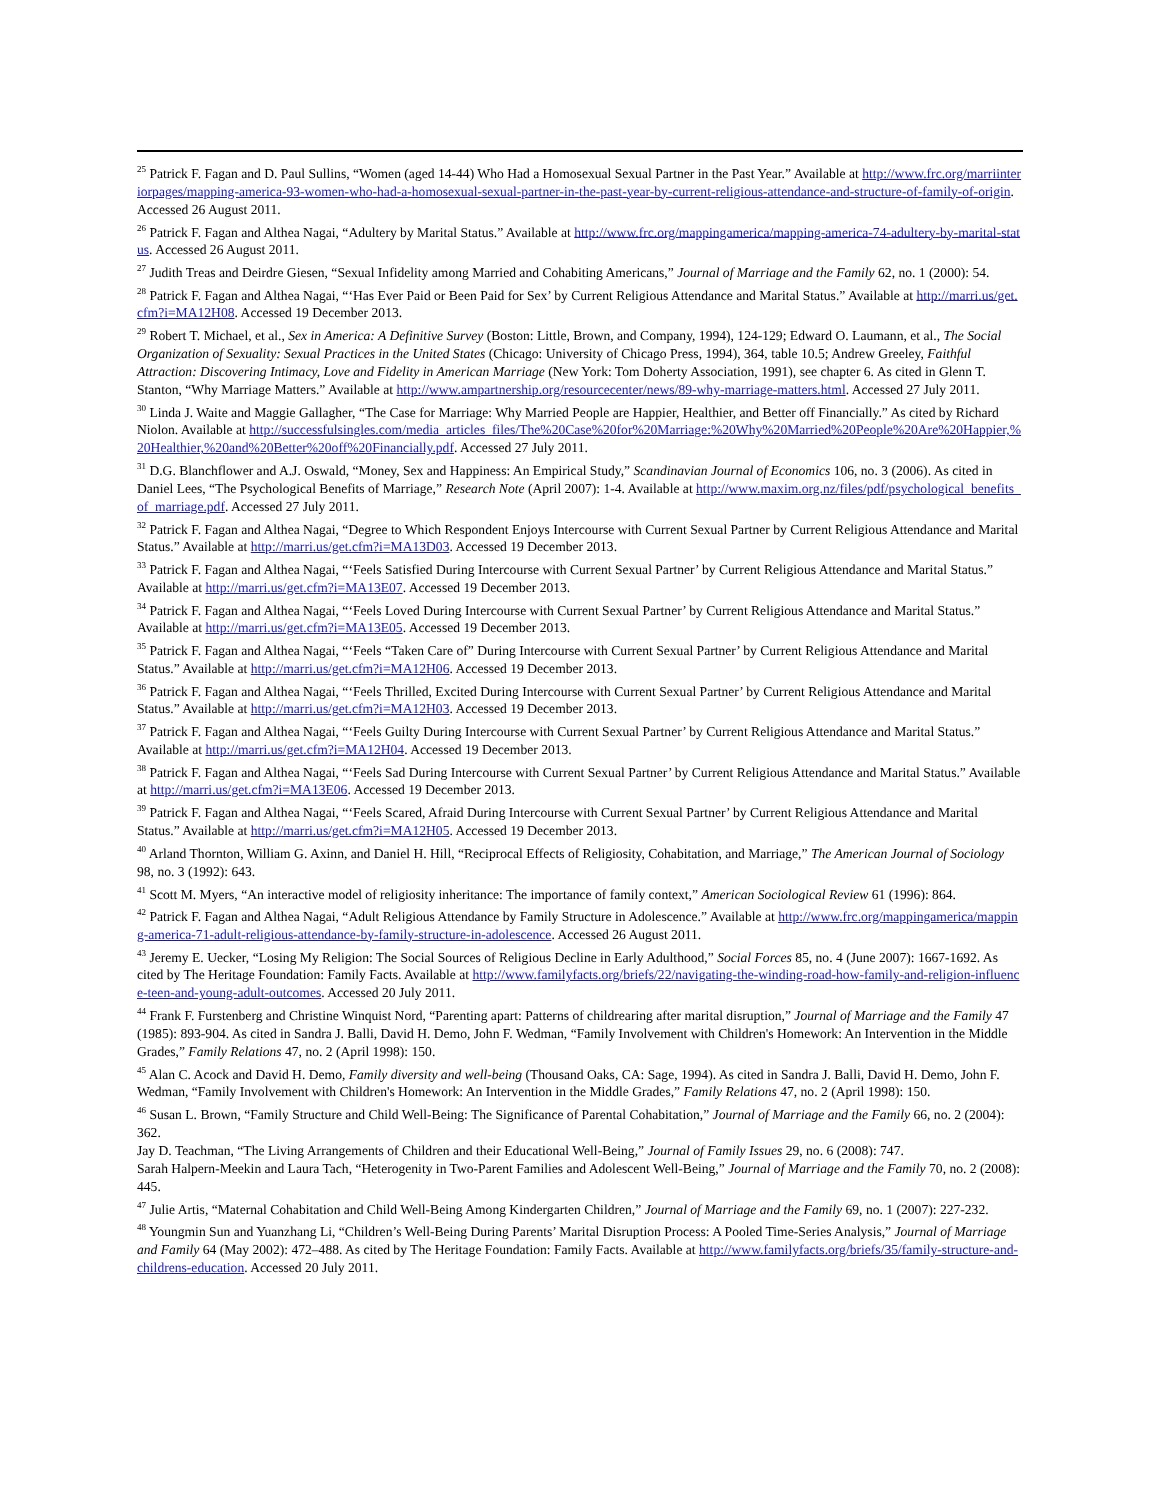<sup>25</sup> Patrick F. Fagan and D. Paul Sullins, “Women (aged 14-44) Who Had a Homosexual Sexual Partner in the Past Year.” Available at http://www.frc.org/marriinteriorpages/mapping-america-93-women-who-had-a-homosexual-sexual-partner-in-the-past-year-by-current-religious-attendance-and-structure-of-family-of-origin. Accessed 26 August 2011.
<sup>26</sup> Patrick F. Fagan and Althea Nagai, “Adultery by Marital Status.” Available at http://www.frc.org/mappingamerica/mapping-america-74-adultery-by-marital-status. Accessed 26 August 2011.
<sup>27</sup> Judith Treas and Deirdre Giesen, “Sexual Infidelity among Married and Cohabiting Americans,” Journal of Marriage and the Family 62, no. 1 (2000): 54.
<sup>28</sup> Patrick F. Fagan and Althea Nagai, “‘Has Ever Paid or Been Paid for Sex’ by Current Religious Attendance and Marital Status.” Available at http://marri.us/get.cfm?i=MA12H08. Accessed 19 December 2013.
<sup>29</sup> Robert T. Michael, et al., Sex in America: A Definitive Survey (Boston: Little, Brown, and Company, 1994), 124-129; Edward O. Laumann, et al., The Social Organization of Sexuality: Sexual Practices in the United States (Chicago: University of Chicago Press, 1994), 364, table 10.5; Andrew Greeley, Faithful Attraction: Discovering Intimacy, Love and Fidelity in American Marriage (New York: Tom Doherty Association, 1991), see chapter 6. As cited in Glenn T. Stanton, “Why Marriage Matters.” Available at http://www.ampartnership.org/resourcecenter/news/89-why-marriage-matters.html. Accessed 27 July 2011.
<sup>30</sup> Linda J. Waite and Maggie Gallagher, “The Case for Marriage: Why Married People are Happier, Healthier, and Better off Financially.” As cited by Richard Niolon. Available at http://successfulsingles.com/media_articles_files/The%20Case%20for%20Marriage:%20Why%20Married%20People%20Are%20Happier,%20Healthier,%20and%20Better%20off%20Financially.pdf. Accessed 27 July 2011.
<sup>31</sup> D.G. Blanchflower and A.J. Oswald, “Money, Sex and Happiness: An Empirical Study,” Scandinavian Journal of Economics 106, no. 3 (2006). As cited in Daniel Lees, “The Psychological Benefits of Marriage,” Research Note (April 2007): 1-4. Available at http://www.maxim.org.nz/files/pdf/psychological_benefits_of_marriage.pdf. Accessed 27 July 2011.
<sup>32</sup> Patrick F. Fagan and Althea Nagai, “Degree to Which Respondent Enjoys Intercourse with Current Sexual Partner by Current Religious Attendance and Marital Status.” Available at http://marri.us/get.cfm?i=MA13D03. Accessed 19 December 2013.
<sup>33</sup> Patrick F. Fagan and Althea Nagai, “‘Feels Satisfied During Intercourse with Current Sexual Partner’ by Current Religious Attendance and Marital Status.” Available at http://marri.us/get.cfm?i=MA13E07. Accessed 19 December 2013.
<sup>34</sup> Patrick F. Fagan and Althea Nagai, “‘Feels Loved During Intercourse with Current Sexual Partner’ by Current Religious Attendance and Marital Status.” Available at http://marri.us/get.cfm?i=MA13E05. Accessed 19 December 2013.
<sup>35</sup> Patrick F. Fagan and Althea Nagai, “‘Feels “Taken Care of” During Intercourse with Current Sexual Partner’ by Current Religious Attendance and Marital Status.” Available at http://marri.us/get.cfm?i=MA12H06. Accessed 19 December 2013.
<sup>36</sup> Patrick F. Fagan and Althea Nagai, “‘Feels Thrilled, Excited During Intercourse with Current Sexual Partner’ by Current Religious Attendance and Marital Status.” Available at http://marri.us/get.cfm?i=MA12H03. Accessed 19 December 2013.
<sup>37</sup> Patrick F. Fagan and Althea Nagai, “‘Feels Guilty During Intercourse with Current Sexual Partner’ by Current Religious Attendance and Marital Status.” Available at http://marri.us/get.cfm?i=MA12H04. Accessed 19 December 2013.
<sup>38</sup> Patrick F. Fagan and Althea Nagai, “‘Feels Sad During Intercourse with Current Sexual Partner’ by Current Religious Attendance and Marital Status.” Available at http://marri.us/get.cfm?i=MA13E06. Accessed 19 December 2013.
<sup>39</sup> Patrick F. Fagan and Althea Nagai, “‘Feels Scared, Afraid During Intercourse with Current Sexual Partner’ by Current Religious Attendance and Marital Status.” Available at http://marri.us/get.cfm?i=MA12H05. Accessed 19 December 2013.
<sup>40</sup> Arland Thornton, William G. Axinn, and Daniel H. Hill, “Reciprocal Effects of Religiosity, Cohabitation, and Marriage,” The American Journal of Sociology 98, no. 3 (1992): 643.
<sup>41</sup> Scott M. Myers, “An interactive model of religiosity inheritance: The importance of family context,” American Sociological Review 61 (1996): 864.
<sup>42</sup> Patrick F. Fagan and Althea Nagai, “Adult Religious Attendance by Family Structure in Adolescence.” Available at http://www.frc.org/mappingamerica/mapping-america-71-adult-religious-attendance-by-family-structure-in-adolescence. Accessed 26 August 2011.
<sup>43</sup> Jeremy E. Uecker, “Losing My Religion: The Social Sources of Religious Decline in Early Adulthood,” Social Forces 85, no. 4 (June 2007): 1667-1692. As cited by The Heritage Foundation: Family Facts. Available at http://www.familyfacts.org/briefs/22/navigating-the-winding-road-how-family-and-religion-influence-teen-and-young-adult-outcomes. Accessed 20 July 2011.
<sup>44</sup> Frank F. Furstenberg and Christine Winquist Nord, “Parenting apart: Patterns of childrearing after marital disruption,” Journal of Marriage and the Family 47 (1985): 893-904. As cited in Sandra J. Balli, David H. Demo, John F. Wedman, “Family Involvement with Children's Homework: An Intervention in the Middle Grades,” Family Relations 47, no. 2 (April 1998): 150.
<sup>45</sup> Alan C. Acock and David H. Demo, Family diversity and well-being (Thousand Oaks, CA: Sage, 1994). As cited in Sandra J. Balli, David H. Demo, John F. Wedman, “Family Involvement with Children's Homework: An Intervention in the Middle Grades,” Family Relations 47, no. 2 (April 1998): 150.
<sup>46</sup> Susan L. Brown, “Family Structure and Child Well-Being: The Significance of Parental Cohabitation,” Journal of Marriage and the Family 66, no. 2 (2004): 362.
Jay D. Teachman, “The Living Arrangements of Children and their Educational Well-Being,” Journal of Family Issues 29, no. 6 (2008): 747.
Sarah Halpern-Meekin and Laura Tach, “Heterogenity in Two-Parent Families and Adolescent Well-Being,” Journal of Marriage and the Family 70, no. 2 (2008): 445.
<sup>47</sup> Julie Artis, “Maternal Cohabitation and Child Well-Being Among Kindergarten Children,” Journal of Marriage and the Family 69, no. 1 (2007): 227-232.
<sup>48</sup> Youngmin Sun and Yuanzhang Li, “Children’s Well-Being During Parents’ Marital Disruption Process: A Pooled Time-Series Analysis,” Journal of Marriage and Family 64 (May 2002): 472–488. As cited by The Heritage Foundation: Family Facts. Available at http://www.familyfacts.org/briefs/35/family-structure-and-childrens-education. Accessed 20 July 2011.